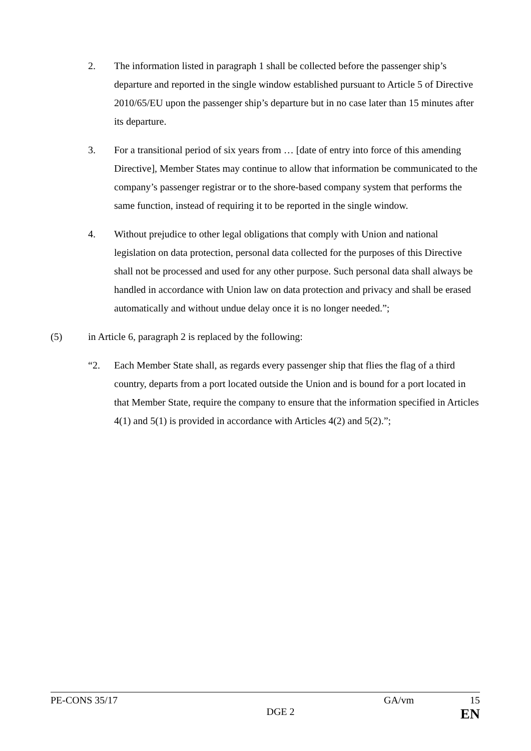2. The information listed in paragraph 1 shall be collected before the passenger ship’s departure and reported in the single window established pursuant to Article 5 of Directive 2010/65/EU upon the passenger ship’s departure but in no case later than 15 minutes after its departure.
3. For a transitional period of six years from … [date of entry into force of this amending Directive], Member States may continue to allow that information be communicated to the company’s passenger registrar or to the shore-based company system that performs the same function, instead of requiring it to be reported in the single window.
4. Without prejudice to other legal obligations that comply with Union and national legislation on data protection, personal data collected for the purposes of this Directive shall not be processed and used for any other purpose. Such personal data shall always be handled in accordance with Union law on data protection and privacy and shall be erased automatically and without undue delay once it is no longer needed.”;
(5) in Article 6, paragraph 2 is replaced by the following:
“2. Each Member State shall, as regards every passenger ship that flies the flag of a third country, departs from a port located outside the Union and is bound for a port located in that Member State, require the company to ensure that the information specified in Articles 4(1) and 5(1) is provided in accordance with Articles 4(2) and 5(2).”;
PE-CONS 35/17 GA/vm 15
DGE 2 EN